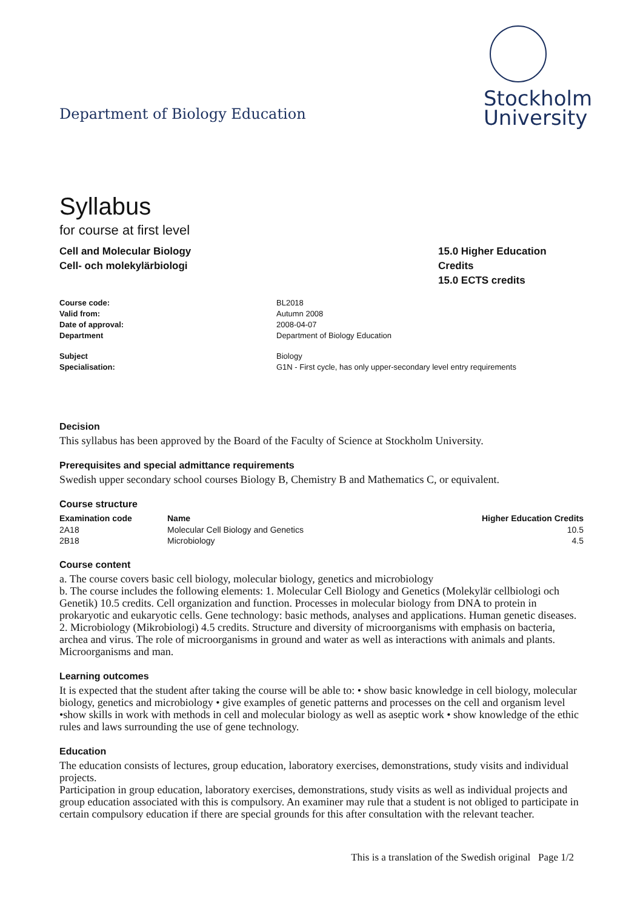Department of Biology Education
Stockholm
University
Syllabus
for course at first level
Cell and Molecular Biology
Cell- och molekylärbiologi
15.0 Higher Education Credits
15.0 ECTS credits
| Course code: | BL2018 |
| Valid from: | Autumn 2008 |
| Date of approval: | 2008-04-07 |
| Department | Department of Biology Education |
| Subject | Biology |
| Specialisation: | G1N - First cycle, has only upper-secondary level entry requirements |
Decision
This syllabus has been approved by the Board of the Faculty of Science at Stockholm University.
Prerequisites and special admittance requirements
Swedish upper secondary school courses Biology B, Chemistry B and Mathematics C, or equivalent.
Course structure
| Examination code | Name | Higher Education Credits |
| --- | --- | --- |
| 2A18 | Molecular Cell Biology and Genetics | 10.5 |
| 2B18 | Microbiology | 4.5 |
Course content
a. The course covers basic cell biology, molecular biology, genetics and microbiology
b. The course includes the following elements: 1. Molecular Cell Biology and Genetics (Molekylär cellbiologi och Genetik) 10.5 credits. Cell organization and function. Processes in molecular biology from DNA to protein in prokaryotic and eukaryotic cells. Gene technology: basic methods, analyses and applications. Human genetic diseases. 2. Microbiology (Mikrobiologi) 4.5 credits. Structure and diversity of microorganisms with emphasis on bacteria, archea and virus. The role of microorganisms in ground and water as well as interactions with animals and plants. Microorganisms and man.
Learning outcomes
It is expected that the student after taking the course will be able to: • show basic knowledge in cell biology, molecular biology, genetics and microbiology • give examples of genetic patterns and processes on the cell and organism level •show skills in work with methods in cell and molecular biology as well as aseptic work • show knowledge of the ethic rules and laws surrounding the use of gene technology.
Education
The education consists of lectures, group education, laboratory exercises, demonstrations, study visits and individual projects.
Participation in group education, laboratory exercises, demonstrations, study visits as well as individual projects and group education associated with this is compulsory. An examiner may rule that a student is not obliged to participate in certain compulsory education if there are special grounds for this after consultation with the relevant teacher.
This is a translation of the Swedish original Page 1/2